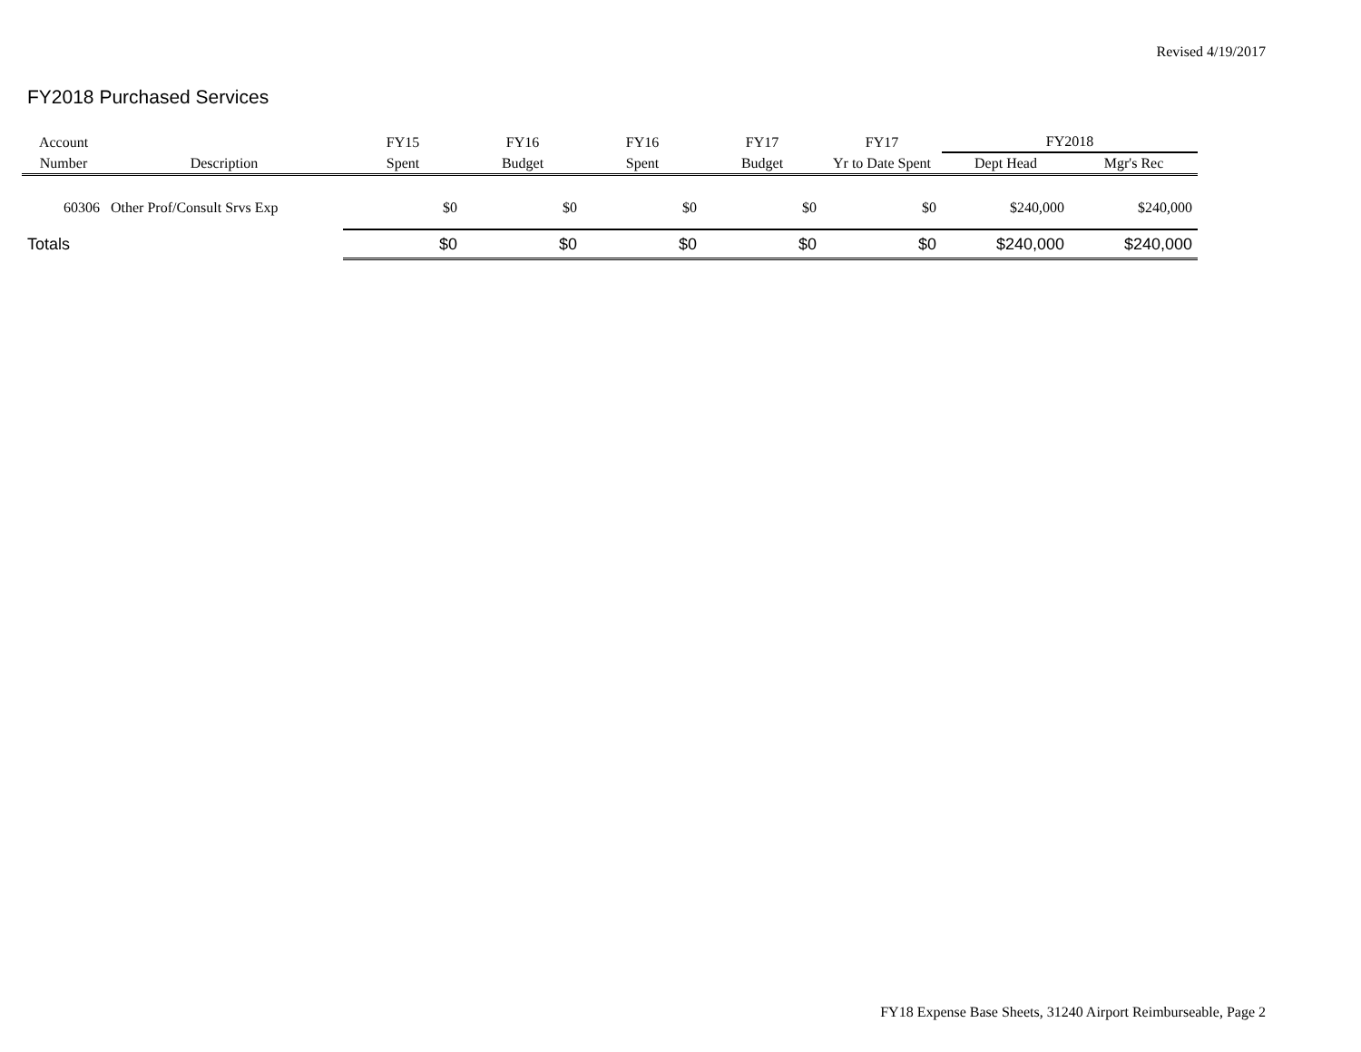Revised 4/19/2017
FY2018 Purchased Services
| Account | | FY15 | FY16 | FY16 | FY17 | FY17 | FY2018 | |
| --- | --- | --- | --- | --- | --- | --- | --- | --- |
| Number | Description | Spent | Budget | Spent | Budget | Yr to Date Spent | Dept Head | Mgr's Rec |
| 60306 | Other Prof/Consult Srvs Exp | $0 | $0 | $0 | $0 | $0 | $240,000 | $240,000 |
| Totals | | $0 | $0 | $0 | $0 | $0 | $240,000 | $240,000 |
FY18 Expense Base Sheets, 31240 Airport Reimburseable, Page 2